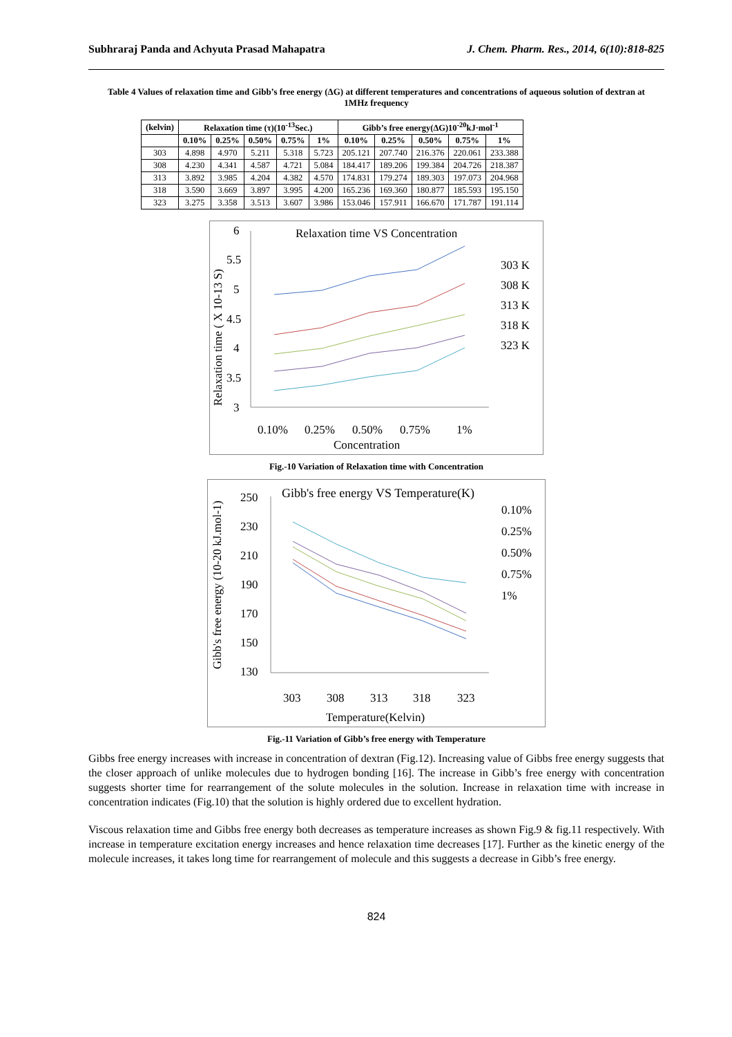Subhraraj Panda and Achyuta Prasad Mahapatra J. Chem. Pharm. Res., 2014, 6(10):818-825
Table 4 Values of relaxation time and Gibb’s free energy (ΔG) at different temperatures and concentrations of aqueous solution of dextran at 1MHz frequency
| (kelvin) | Relaxation time (τ)(10<sup>-13</sup>Sec.) | | | | | Gibb’s free energy(ΔG)10<sup>-20</sup>kJ·mol<sup>-1</sup> | | | | |
| --- | --- | --- | --- | --- | --- | --- | --- | --- | --- | --- |
| | 0.10% | 0.25% | 0.50% | 0.75% | 1% | 0.10% | 0.25% | 0.50% | 0.75% | 1% |
| 303 | 4.898 | 4.970 | 5.211 | 5.318 | 5.723 | 205.121 | 207.740 | 216.376 | 220.061 | 233.388 |
| 308 | 4.230 | 4.341 | 4.587 | 4.721 | 5.084 | 184.417 | 189.206 | 199.384 | 204.726 | 218.387 |
| 313 | 3.892 | 3.985 | 4.204 | 4.382 | 4.570 | 174.831 | 179.274 | 189.303 | 197.073 | 204.968 |
| 318 | 3.590 | 3.669 | 3.897 | 3.995 | 4.200 | 165.236 | 169.360 | 180.877 | 185.593 | 195.150 |
| 323 | 3.275 | 3.358 | 3.513 | 3.607 | 3.986 | 153.046 | 157.911 | 166.670 | 171.787 | 191.114 |
Relaxation time VS Concentration
6
5.5
5
4.5
4
3.5
3
0.10%
0.25%
0.50%
0.75%
1%
Concentration
Relaxation time ( X 10-13 S)
303 K
308 K
313 K
318 K
323 K
Fig.-10 Variation of Relaxation time with Concentration
Gibb's free energy VS Temperature(K)
250
230
210
190
170
150
130
303
308
313
318
323
Temperature(Kelvin)
Gibb's free energy (10-20 kJ.mol-1)
0.10%
0.25%
0.50%
0.75%
1%
Fig.-11 Variation of Gibb’s free energy with Temperature
Gibbs free energy increases with increase in concentration of dextran (Fig.12). Increasing value of Gibbs free energy suggests that the closer approach of unlike molecules due to hydrogen bonding [16]. The increase in Gibb’s free energy with concentration suggests shorter time for rearrangement of the solute molecules in the solution. Increase in relaxation time with increase in concentration indicates (Fig.10) that the solution is highly ordered due to excellent hydration.
Viscous relaxation time and Gibbs free energy both decreases as temperature increases as shown Fig.9 & fig.11 respectively. With increase in temperature excitation energy increases and hence relaxation time decreases [17]. Further as the kinetic energy of the molecule increases, it takes long time for rearrangement of molecule and this suggests a decrease in Gibb’s free energy.
824